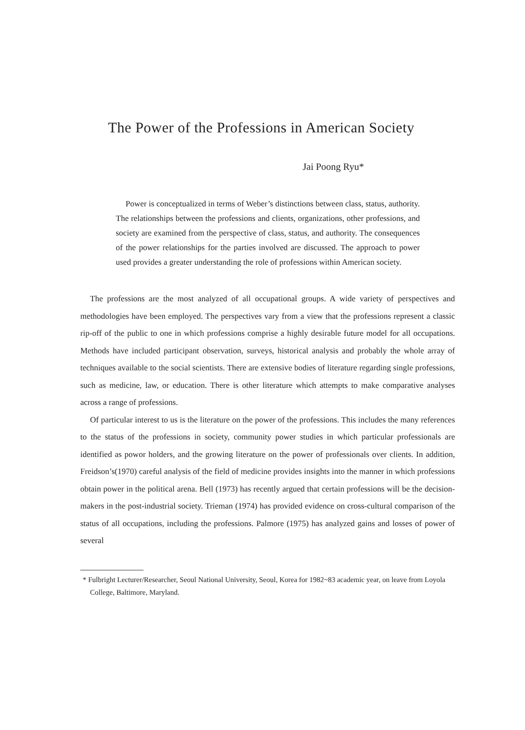The Power of the Professions in American Society
Jai Poong Ryu*
Power is conceptualized in terms of Weber’s distinctions between class, status, authority. The relationships between the professions and clients, organizations, other professions, and society are examined from the perspective of class, status, and authority. The consequences of the power relationships for the parties involved are discussed. The approach to power used provides a greater understanding the role of professions within American society.
The professions are the most analyzed of all occupational groups. A wide variety of perspectives and methodologies have been employed. The perspectives vary from a view that the professions represent a classic rip-off of the public to one in which professions comprise a highly desirable future model for all occupations. Methods have included participant observation, surveys, historical analysis and probably the whole array of techniques available to the social scientists. There are extensive bodies of literature regarding single professions, such as medicine, law, or education. There is other literature which attempts to make comparative analyses across a range of professions.
Of particular interest to us is the literature on the power of the professions. This includes the many references to the status of the professions in society, community power studies in which particular professionals are identified as powor holders, and the growing literature on the power of professionals over clients. In addition, Freidson’s(1970) careful analysis of the field of medicine provides insights into the manner in which professions obtain power in the political arena. Bell (1973) has recently argued that certain professions will be the decision-makers in the post-industrial society. Trieman (1974) has provided evidence on cross-cultural comparison of the status of all occupations, including the professions. Palmore (1975) has analyzed gains and losses of power of several
* Fulbright Lecturer/Researcher, Seoul National University, Seoul, Korea for 1982~83 academic year, on leave from Loyola College, Baltimore, Maryland.